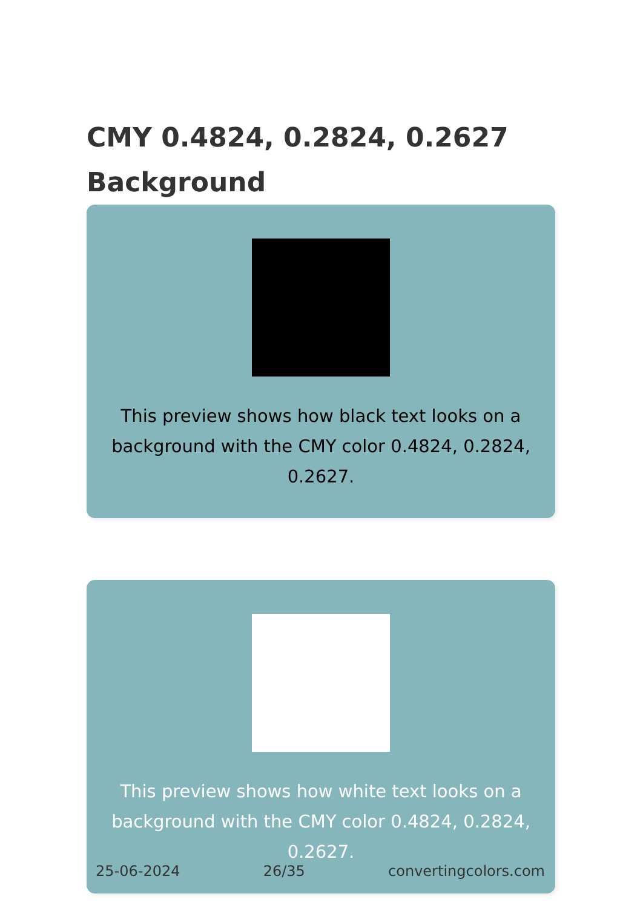CMY 0.4824, 0.2824, 0.2627
Background
This preview shows how black text looks on a
background with the CMY color 0.4824, 0.2824, 0.2627.
This preview shows how white text looks on a
background with the CMY color 0.4824, 0.2824, 0.2627.
25-06-2024 26/35 convertingcolors.com